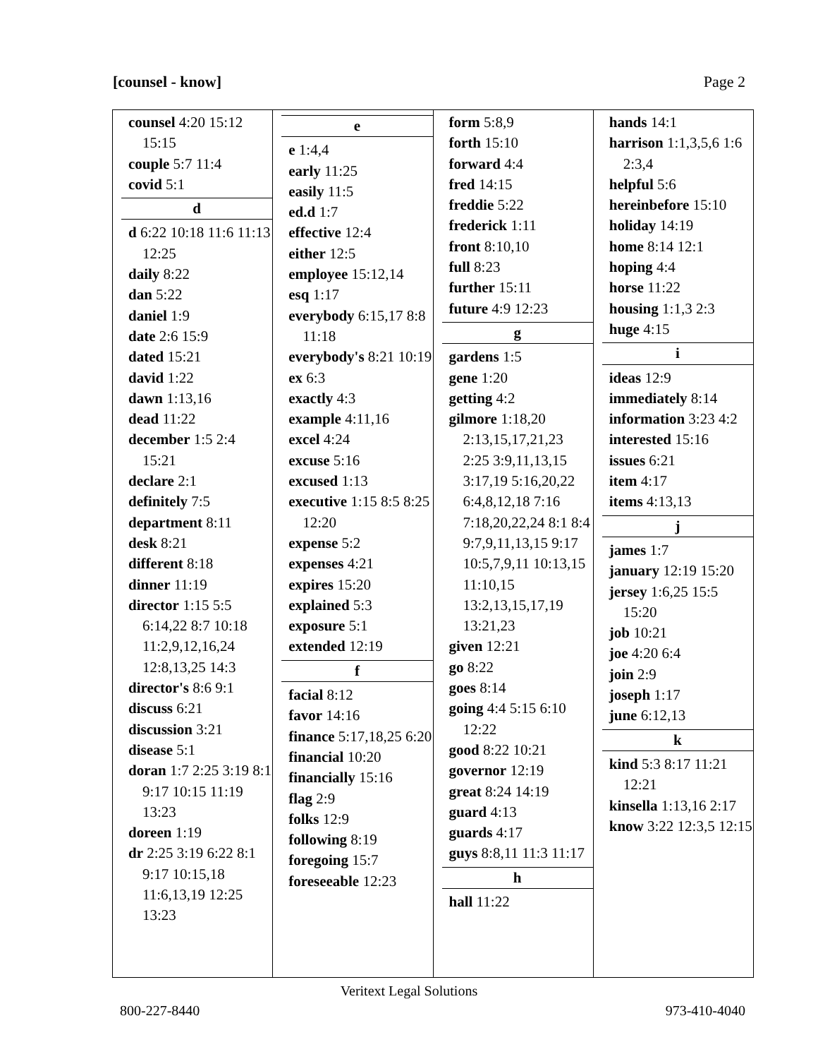[counsel - know] Page 2
| counsel 4:20 15:12 15:15 couple 5:7 11:4 covid 5:1 d d 6:22 10:18 11:6 11:13 12:25 daily 8:22 dan 5:22 daniel 1:9 date 2:6 15:9 dated 15:21 david 1:22 dawn 1:13,16 dead 11:22 december 1:5 2:4 15:21 declare 2:1 definitely 7:5 department 8:11 desk 8:21 different 8:18 dinner 11:19 director 1:15 5:5 6:14,22 8:7 10:18 11:2,9,12,16,24 12:8,13,25 14:3 director's 8:6 9:1 discuss 6:21 discussion 3:21 disease 5:1 doran 1:7 2:25 3:19 8:1 9:17 10:15 11:19 13:23 doreen 1:19 dr 2:25 3:19 6:22 8:1 9:17 10:15,18 11:6,13,19 12:25 13:23 | e e 1:4,4 early 11:25 easily 11:5 ed.d 1:7 effective 12:4 either 12:5 employee 15:12,14 esq 1:17 everybody 6:15,17 8:8 11:18 everybody's 8:21 10:19 ex 6:3 exactly 4:3 example 4:11,16 excel 4:24 excuse 5:16 excused 1:13 executive 1:15 8:5 8:25 12:20 expense 5:2 expenses 4:21 expires 15:20 explained 5:3 exposure 5:1 extended 12:19 f facial 8:12 favor 14:16 finance 5:17,18,25 6:20 financial 10:20 financially 15:16 flag 2:9 folks 12:9 following 8:19 foregoing 15:7 foreseeable 12:23 | form 5:8,9 forth 15:10 forward 4:4 fred 14:15 freddie 5:22 frederick 1:11 front 8:10,10 full 8:23 further 15:11 future 4:9 12:23 g gardens 1:5 gene 1:20 getting 4:2 gilmore 1:18,20 2:13,15,17,21,23 2:25 3:9,11,13,15 3:17,19 5:16,20,22 6:4,8,12,18 7:16 7:18,20,22,24 8:1 8:4 9:7,9,11,13,15 9:17 10:5,7,9,11 10:13,15 11:10,15 13:2,13,15,17,19 13:21,23 given 12:21 go 8:22 goes 8:14 going 4:4 5:15 6:10 12:22 good 8:22 10:21 governor 12:19 great 8:24 14:19 guard 4:13 guards 4:17 guys 8:8,11 11:3 11:17 h hall 11:22 | hands 14:1 harrison 1:1,3,5,6 1:6 2:3,4 helpful 5:6 hereinbefore 15:10 holiday 14:19 home 8:14 12:1 hoping 4:4 horse 11:22 housing 1:1,3 2:3 huge 4:15 i ideas 12:9 immediately 8:14 information 3:23 4:2 interested 15:16 issues 6:21 item 4:17 items 4:13,13 j james 1:7 january 12:19 15:20 jersey 1:6,25 15:5 15:20 job 10:21 joe 4:20 6:4 join 2:9 joseph 1:17 june 6:12,13 k kind 5:3 8:17 11:21 12:21 kinsella 1:13,16 2:17 know 3:22 12:3,5 12:15 |
Veritext Legal Solutions
800-227-8440 973-410-4040